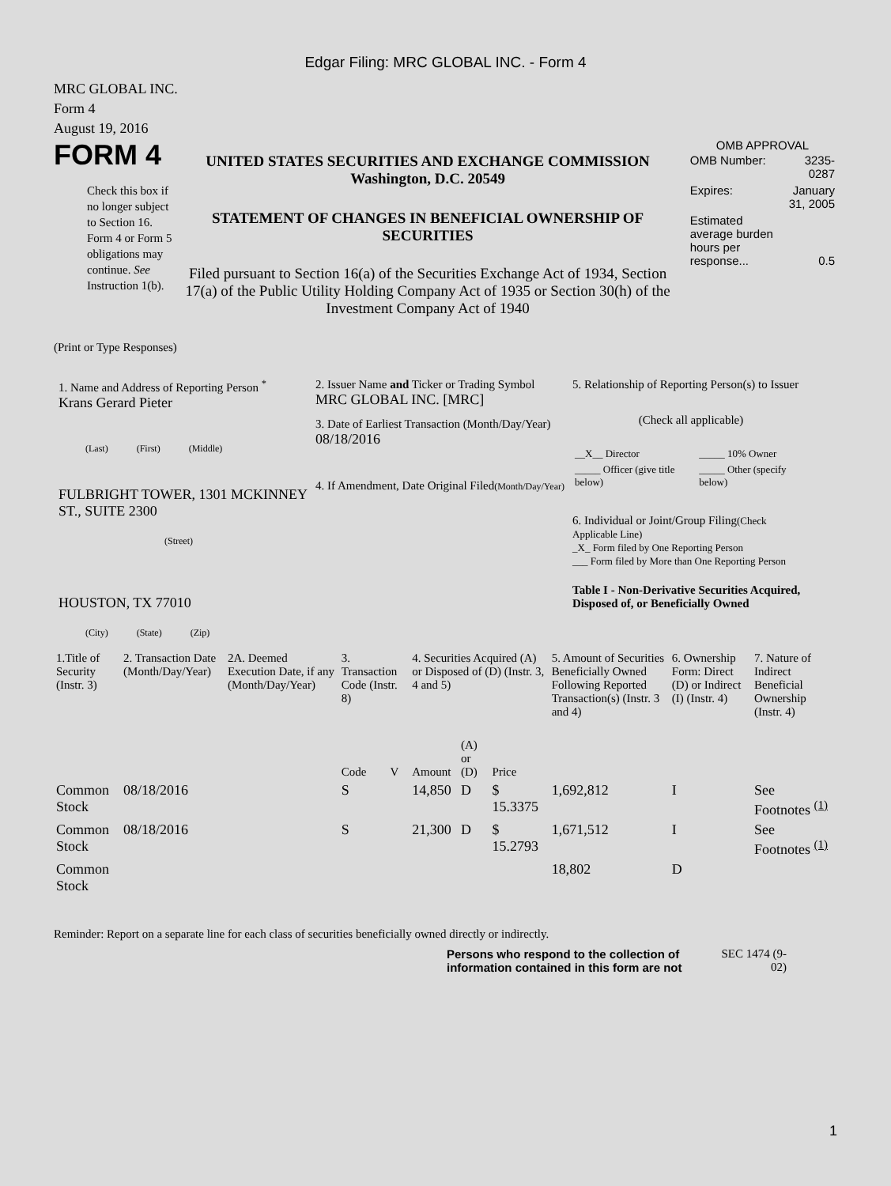Edgar Filing: MRC GLOBAL INC. - Form 4
MRC GLOBAL INC.
Form 4
August 19, 2016
FORM 4
Check this box if no longer subject to Section 16. Form 4 or Form 5 obligations may continue. See Instruction 1(b).
UNITED STATES SECURITIES AND EXCHANGE COMMISSION
Washington, D.C. 20549
STATEMENT OF CHANGES IN BENEFICIAL OWNERSHIP OF SECURITIES
Filed pursuant to Section 16(a) of the Securities Exchange Act of 1934, Section 17(a) of the Public Utility Holding Company Act of 1935 or Section 30(h) of the Investment Company Act of 1940
OMB APPROVAL
| OMB Number: | 3235-0287 |
| Expires: | January 31, 2005 |
| Estimated average burden hours per response... | 0.5 |
(Print or Type Responses)
1. Name and Address of Reporting Person <sup>*</sup>
Krans Gerard Pieter
(Last) (First) (Middle)
FULBRIGHT TOWER, 1301 MCKINNEY ST., SUITE 2300
(Street)
HOUSTON, TX 77010
(City) (State) (Zip)
2. Issuer Name and Ticker or Trading Symbol
MRC GLOBAL INC. [MRC]
3. Date of Earliest Transaction (Month/Day/Year)
08/18/2016
4. If Amendment, Date Original Filed(Month/Day/Year)
5. Relationship of Reporting Person(s) to Issuer
(Check all applicable)
| __X__ Director | _____ 10% Owner |
| _____ Officer (give title below) | _____ Other (specify below) |
6. Individual or Joint/Group Filing(Check Applicable Line)
_X_ Form filed by One Reporting Person
___ Form filed by More than One Reporting Person
Table I - Non-Derivative Securities Acquired, Disposed of, or Beneficially Owned
| 1.Title of Security (Instr. 3) | 2. Transaction Date (Month/Day/Year) | 2A. Deemed Execution Date, if any (Month/Day/Year) | 3. Transaction Code (Instr. 8) | | 4. Securities Acquired (A) or Disposed of (D) (Instr. 3, 4 and 5) | | | 5. Amount of Securities Beneficially Owned Following Reported Transaction(s) (Instr. 3 and 4) | 6. Ownership Form: Direct (D) or Indirect (I) (Instr. 4) | 7. Nature of Indirect Beneficial Ownership (Instr. 4) |
| --- | --- | --- | --- | --- | --- | --- | --- | --- | --- | --- |
| | | | Code | V | Amount | (A) or (D) | Price | | | |
| Common Stock | 08/18/2016 | | S | | 14,850 | D | $ 15.3375 | 1,692,812 | I | See Footnotes <sup>(1)</sup> |
| Common Stock | 08/18/2016 | | S | | 21,300 | D | $ 15.2793 | 1,671,512 | I | See Footnotes <sup>(1)</sup> |
| Common Stock | | | | | | | | 18,802 | D | |
Reminder: Report on a separate line for each class of securities beneficially owned directly or indirectly.
Persons who respond to the collection of information contained in this form are not
SEC 1474 (9-02)
1